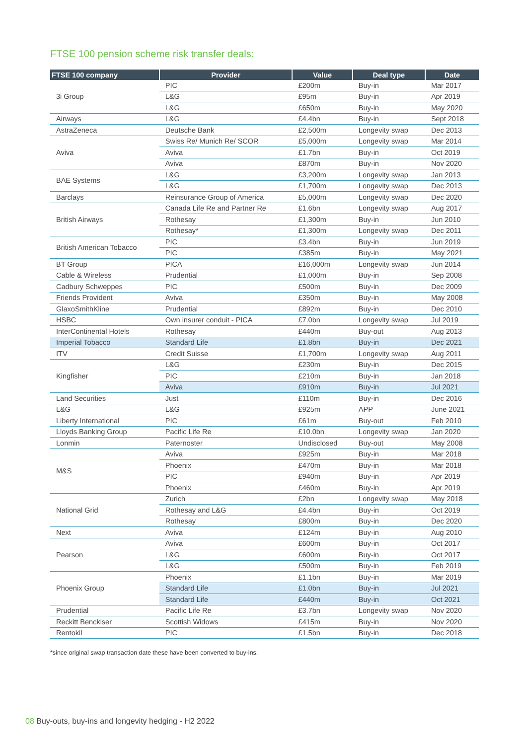FTSE 100 pension scheme risk transfer deals:
| FTSE 100 company | Provider | Value | Deal type | Date |
| --- | --- | --- | --- | --- |
| 3i Group | PIC | £200m | Buy-in | Mar 2017 |
| | L&G | £95m | Buy-in | Apr 2019 |
| | L&G | £650m | Buy-in | May 2020 |
| Airways | L&G | £4.4bn | Buy-in | Sept 2018 |
| AstraZeneca | Deutsche Bank | £2,500m | Longevity swap | Dec 2013 |
| Aviva | Swiss Re/ Munich Re/ SCOR | £5,000m | Longevity swap | Mar 2014 |
| | Aviva | £1.7bn | Buy-in | Oct 2019 |
| | Aviva | £870m | Buy-in | Nov 2020 |
| BAE Systems | L&G | £3,200m | Longevity swap | Jan 2013 |
| | L&G | £1,700m | Longevity swap | Dec 2013 |
| Barclays | Reinsurance Group of America | £5,000m | Longevity swap | Dec 2020 |
| British Airways | Canada Life Re and Partner Re | £1.6bn | Longevity swap | Aug 2017 |
| | Rothesay | £1,300m | Buy-in | Jun 2010 |
| | Rothesay* | £1,300m | Longevity swap | Dec 2011 |
| British American Tobacco | PIC | £3.4bn | Buy-in | Jun 2019 |
| | PIC | £385m | Buy-in | May 2021 |
| BT Group | PICA | £16,000m | Longevity swap | Jun 2014 |
| Cable & Wireless | Prudential | £1,000m | Buy-in | Sep 2008 |
| Cadbury Schweppes | PIC | £500m | Buy-in | Dec 2009 |
| Friends Provident | Aviva | £350m | Buy-in | May 2008 |
| GlaxoSmithKline | Prudential | £892m | Buy-in | Dec 2010 |
| HSBC | Own insurer conduit - PICA | £7.0bn | Longevity swap | Jul 2019 |
| InterContinental Hotels | Rothesay | £440m | Buy-out | Aug 2013 |
| Imperial Tobacco | Standard Life | £1.8bn | Buy-in | Dec 2021 |
| ITV | Credit Suisse | £1,700m | Longevity swap | Aug 2011 |
| Kingfisher | L&G | £230m | Buy-in | Dec 2015 |
| | PIC | £210m | Buy-in | Jan 2018 |
| | Aviva | £910m | Buy-in | Jul 2021 |
| Land Securities | Just | £110m | Buy-in | Dec 2016 |
| L&G | L&G | £925m | APP | June 2021 |
| Liberty International | PIC | £61m | Buy-out | Feb 2010 |
| Lloyds Banking Group | Pacific Life Re | £10.0bn | Longevity swap | Jan 2020 |
| Lonmin | Paternoster | Undisclosed | Buy-out | May 2008 |
| M&S | Aviva | £925m | Buy-in | Mar 2018 |
| | Phoenix | £470m | Buy-in | Mar 2018 |
| | PIC | £940m | Buy-in | Apr 2019 |
| | Phoenix | £460m | Buy-in | Apr 2019 |
| National Grid | Zurich | £2bn | Longevity swap | May 2018 |
| | Rothesay and L&G | £4.4bn | Buy-in | Oct 2019 |
| | Rothesay | £800m | Buy-in | Dec 2020 |
| Next | Aviva | £124m | Buy-in | Aug 2010 |
| Pearson | Aviva | £600m | Buy-in | Oct 2017 |
| | L&G | £600m | Buy-in | Oct 2017 |
| | L&G | £500m | Buy-in | Feb 2019 |
| Phoenix Group | Phoenix | £1.1bn | Buy-in | Mar 2019 |
| | Standard Life | £1.0bn | Buy-in | Jul 2021 |
| | Standard Life | £440m | Buy-in | Oct 2021 |
| Prudential | Pacific Life Re | £3.7bn | Longevity swap | Nov 2020 |
| Reckitt Benckiser | Scottish Widows | £415m | Buy-in | Nov 2020 |
| Rentokil | PIC | £1.5bn | Buy-in | Dec 2018 |
*since original swap transaction date these have been converted to buy-ins.
08 Buy-outs, buy-ins and longevity hedging - H2 2022